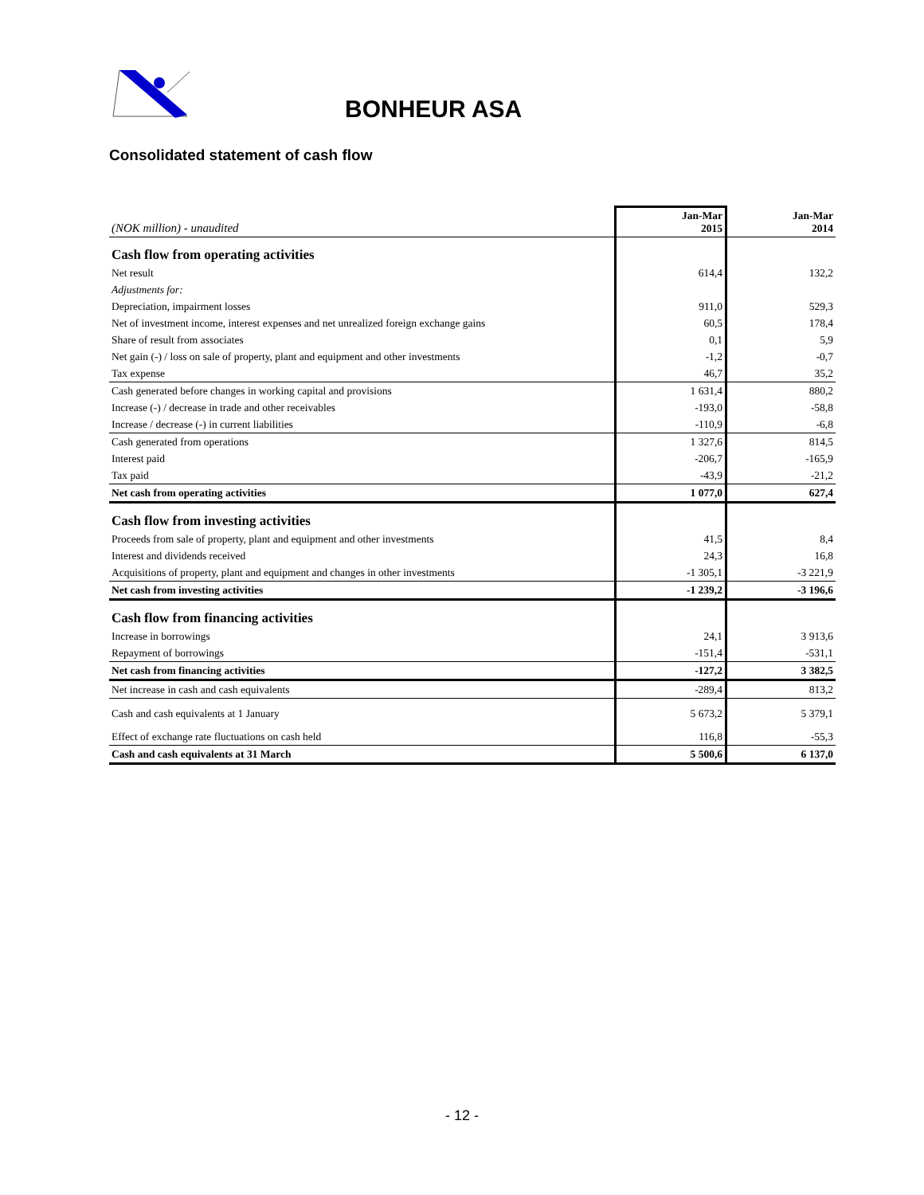BONHEUR ASA
Consolidated statement of cash flow
| (NOK million) - unaudited | Jan-Mar 2015 | Jan-Mar 2014 |
| --- | --- | --- |
| Cash flow from operating activities | | |
| Net result | 614,4 | 132,2 |
| Adjustments for: | | |
| Depreciation, impairment losses | 911,0 | 529,3 |
| Net of investment income, interest expenses and net unrealized foreign exchange gains | 60,5 | 178,4 |
| Share of result from associates | 0,1 | 5,9 |
| Net gain (-) / loss on sale of property, plant and equipment and other investments | -1,2 | -0,7 |
| Tax expense | 46,7 | 35,2 |
| Cash generated before changes in working capital and provisions | 1 631,4 | 880,2 |
| Increase (-) / decrease in trade and other receivables | -193,0 | -58,8 |
| Increase / decrease (-) in current liabilities | -110,9 | -6,8 |
| Cash generated from operations | 1 327,6 | 814,5 |
| Interest paid | -206,7 | -165,9 |
| Tax paid | -43,9 | -21,2 |
| Net cash from operating activities | 1 077,0 | 627,4 |
| Cash flow from investing activities | | |
| Proceeds from sale of property, plant and equipment and other investments | 41,5 | 8,4 |
| Interest and dividends received | 24,3 | 16,8 |
| Acquisitions of property, plant and equipment and changes in other investments | -1 305,1 | -3 221,9 |
| Net cash from investing activities | -1 239,2 | -3 196,6 |
| Cash flow from financing activities | | |
| Increase in borrowings | 24,1 | 3 913,6 |
| Repayment of borrowings | -151,4 | -531,1 |
| Net cash from financing activities | -127,2 | 3 382,5 |
| Net increase in cash and cash equivalents | -289,4 | 813,2 |
| Cash and cash equivalents at 1 January | 5 673,2 | 5 379,1 |
| Effect of exchange rate fluctuations on cash held | 116,8 | -55,3 |
| Cash and cash equivalents at 31 March | 5 500,6 | 6 137,0 |
- 12 -